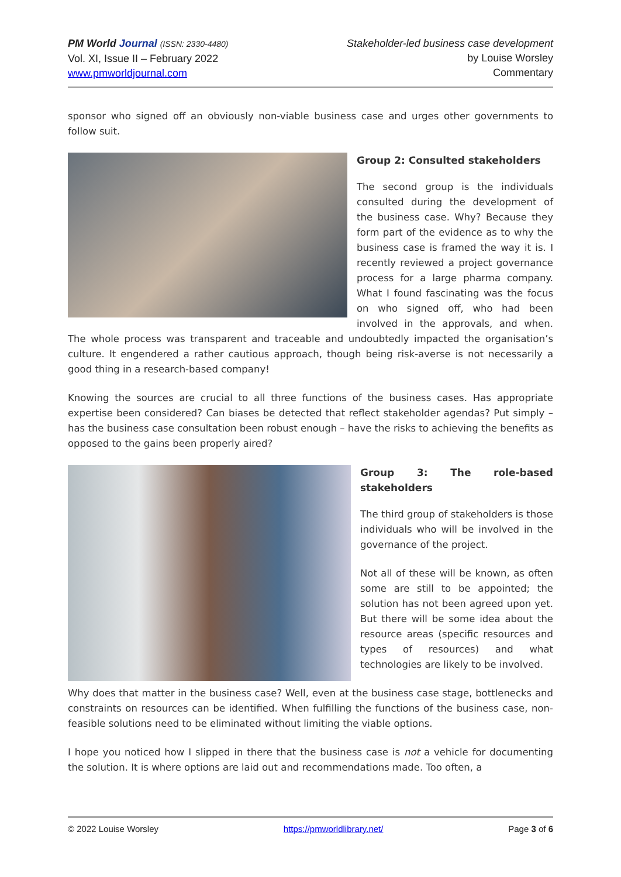PM World Journal (ISSN: 2330-4480)
Vol. XI, Issue II – February 2022
www.pmworldjournal.com
Stakeholder-led business case development
by Louise Worsley
Commentary
sponsor who signed off an obviously non-viable business case and urges other governments to follow suit.
Group 2: Consulted stakeholders
The second group is the individuals consulted during the development of the business case. Why? Because they form part of the evidence as to why the business case is framed the way it is. I recently reviewed a project governance process for a large pharma company. What I found fascinating was the focus on who signed off, who had been involved in the approvals, and when. The whole process was transparent and traceable and undoubtedly impacted the organisation’s culture. It engendered a rather cautious approach, though being risk-averse is not necessarily a good thing in a research-based company!
Knowing the sources are crucial to all three functions of the business cases. Has appropriate expertise been considered? Can biases be detected that reflect stakeholder agendas? Put simply – has the business case consultation been robust enough – have the risks to achieving the benefits as opposed to the gains been properly aired?
Group 3: The role-based stakeholders
The third group of stakeholders is those individuals who will be involved in the governance of the project.
Not all of these will be known, as often some are still to be appointed; the solution has not been agreed upon yet. But there will be some idea about the resource areas (specific resources and types of resources) and what technologies are likely to be involved.
Why does that matter in the business case? Well, even at the business case stage, bottlenecks and constraints on resources can be identified. When fulfilling the functions of the business case, non-feasible solutions need to be eliminated without limiting the viable options.
I hope you noticed how I slipped in there that the business case is not a vehicle for documenting the solution. It is where options are laid out and recommendations made. Too often, a
© 2022 Louise Worsley https://pmworldlibrary.net/ Page 3 of 6